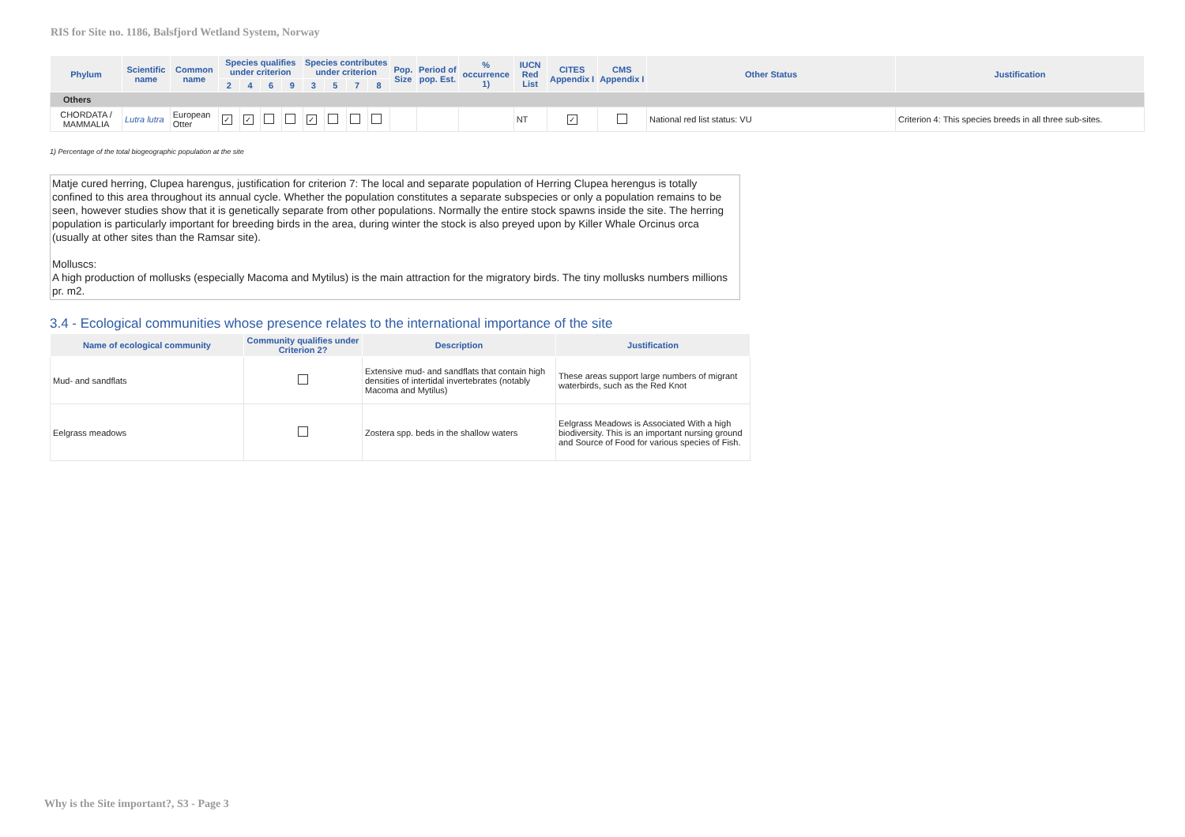RIS for Site no. 1186, Balsfjord Wetland System, Norway
| Phylum | Scientific name | Common name | Species qualifies under criterion | | | | Species contributes under criterion | | | | Pop. Size | Period of pop. Est. | % occurrence 1) | IUCN Red List | CITES Appendix I | CMS Appendix I | Other Status | Justification |
| --- | --- | --- | --- | --- | --- | --- | --- | --- | --- | --- | --- | --- | --- | --- | --- | --- | --- | --- |
| | | | 2 | 4 | 6 | 9 | 3 | 5 | 7 | 8 | | | | | | | | |
| Others | | | | | | | | | | | | | | | | | | |
| CHORDATA / MAMMALIA | Lutra lutra | European Otter | ✓ | ✓ | | | ✓ | | | | | | | NT | ✓ | | National red list status: VU | Criterion 4: This species breeds in all three sub-sites. |
1) Percentage of the total biogeographic population at the site
Matje cured herring, Clupea harengus, justification for criterion 7: The local and separate population of Herring Clupea herengus is totally confined to this area throughout its annual cycle. Whether the population constitutes a separate subspecies or only a population remains to be seen, however studies show that it is genetically separate from other populations. Normally the entire stock spawns inside the site. The herring population is particularly important for breeding birds in the area, during winter the stock is also preyed upon by Killer Whale Orcinus orca (usually at other sites than the Ramsar site).
Molluscs:
A high production of mollusks (especially Macoma and Mytilus) is the main attraction for the migratory birds. The tiny mollusks numbers millions pr. m2.
3.4 - Ecological communities whose presence relates to the international importance of the site
| Name of ecological community | Community qualifies under Criterion 2? | Description | Justification |
| --- | --- | --- | --- |
| Mud- and sandflats | | Extensive mud- and sandflats that contain high densities of intertidal invertebrates (notably Macoma and Mytilus) | These areas support large numbers of migrant waterbirds, such as the Red Knot |
| Eelgrass meadows | | Zostera spp. beds in the shallow waters | Eelgrass Meadows is Associated With a high biodiversity. This is an important nursing ground and Source of Food for various species of Fish. |
Why is the Site important?, S3 - Page 3